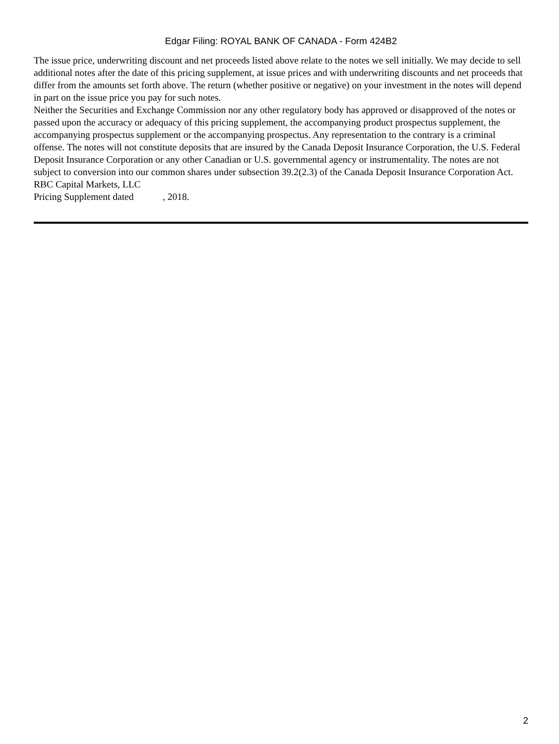Edgar Filing: ROYAL BANK OF CANADA - Form 424B2
The issue price, underwriting discount and net proceeds listed above relate to the notes we sell initially. We may decide to sell additional notes after the date of this pricing supplement, at issue prices and with underwriting discounts and net proceeds that differ from the amounts set forth above. The return (whether positive or negative) on your investment in the notes will depend in part on the issue price you pay for such notes.
Neither the Securities and Exchange Commission nor any other regulatory body has approved or disapproved of the notes or passed upon the accuracy or adequacy of this pricing supplement, the accompanying product prospectus supplement, the accompanying prospectus supplement or the accompanying prospectus. Any representation to the contrary is a criminal offense. The notes will not constitute deposits that are insured by the Canada Deposit Insurance Corporation, the U.S. Federal Deposit Insurance Corporation or any other Canadian or U.S. governmental agency or instrumentality. The notes are not subject to conversion into our common shares under subsection 39.2(2.3) of the Canada Deposit Insurance Corporation Act.
RBC Capital Markets, LLC
Pricing Supplement dated , 2018.
2